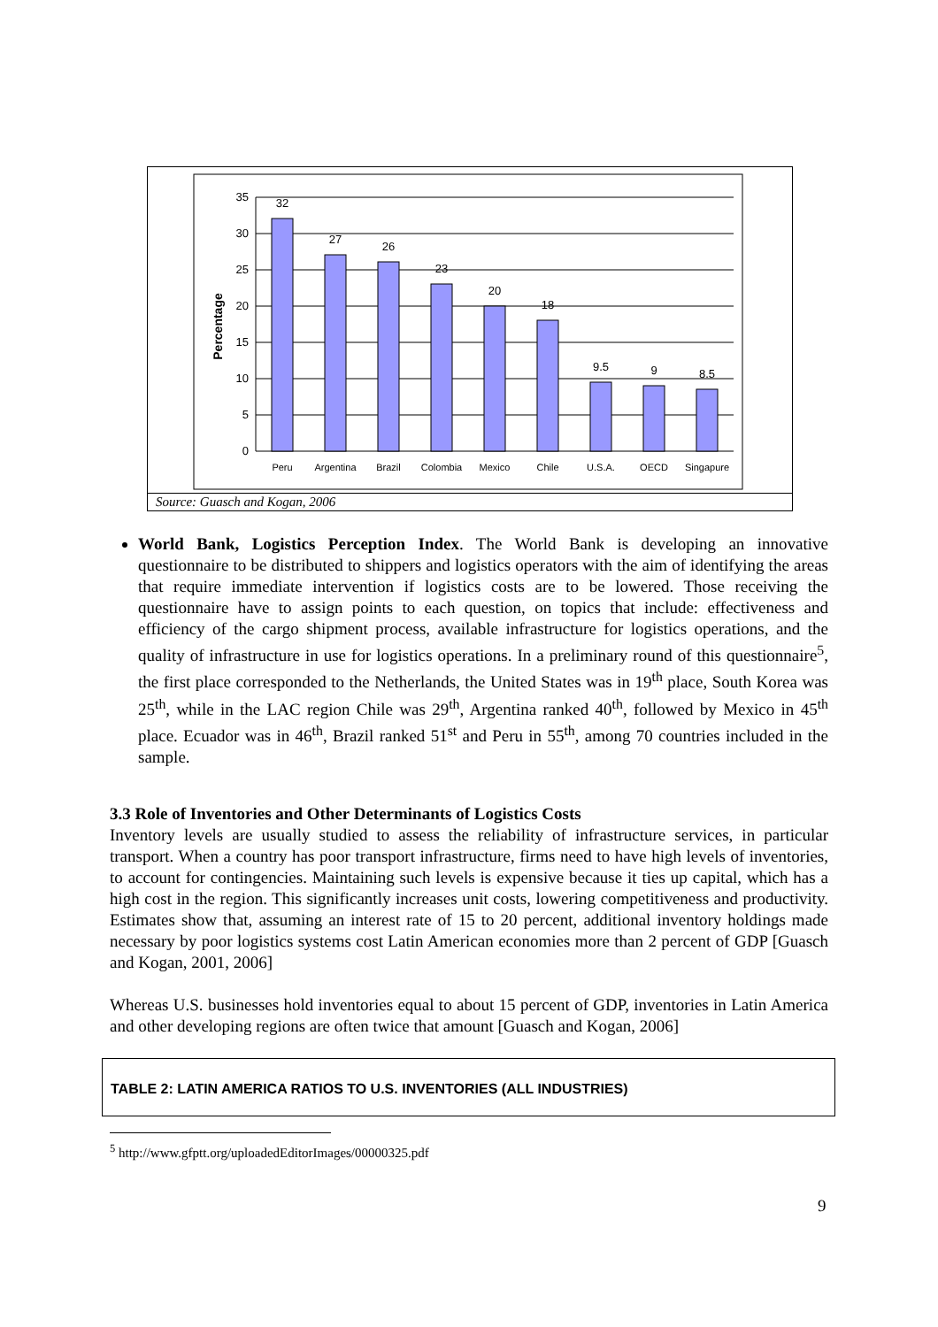35
30
25
20
15
10
5
0
32
27
26
23
20
18
9.5
9
8.5
Peru
Argentina
Brazil
Colombia
Mexico
Chile
U.S.A.
OECD
Singapure
Percentage
Source: Guasch and Kogan, 2006
World Bank, Logistics Perception Index. The World Bank is developing an innovative questionnaire to be distributed to shippers and logistics operators with the aim of identifying the areas that require immediate intervention if logistics costs are to be lowered. Those receiving the questionnaire have to assign points to each question, on topics that include: effectiveness and efficiency of the cargo shipment process, available infrastructure for logistics operations, and the quality of infrastructure in use for logistics operations. In a preliminary round of this questionnaire<sup>5</sup>, the first place corresponded to the Netherlands, the United States was in 19<sup>th</sup> place, South Korea was 25<sup>th</sup>, while in the LAC region Chile was 29<sup>th</sup>, Argentina ranked 40<sup>th</sup>, followed by Mexico in 45<sup>th</sup> place. Ecuador was in 46<sup>th</sup>, Brazil ranked 51<sup>st</sup> and Peru in 55<sup>th</sup>, among 70 countries included in the sample.
3.3 Role of Inventories and Other Determinants of Logistics Costs
Inventory levels are usually studied to assess the reliability of infrastructure services, in particular transport. When a country has poor transport infrastructure, firms need to have high levels of inventories, to account for contingencies. Maintaining such levels is expensive because it ties up capital, which has a high cost in the region. This significantly increases unit costs, lowering competitiveness and productivity. Estimates show that, assuming an interest rate of 15 to 20 percent, additional inventory holdings made necessary by poor logistics systems cost Latin American economies more than 2 percent of GDP [Guasch and Kogan, 2001, 2006]
Whereas U.S. businesses hold inventories equal to about 15 percent of GDP, inventories in Latin America and other developing regions are often twice that amount [Guasch and Kogan, 2006]
TABLE 2: LATIN AMERICA RATIOS TO U.S. INVENTORIES (ALL INDUSTRIES)
<sup>5</sup> http://www.gfptt.org/uploadedEditorImages/00000325.pdf
9